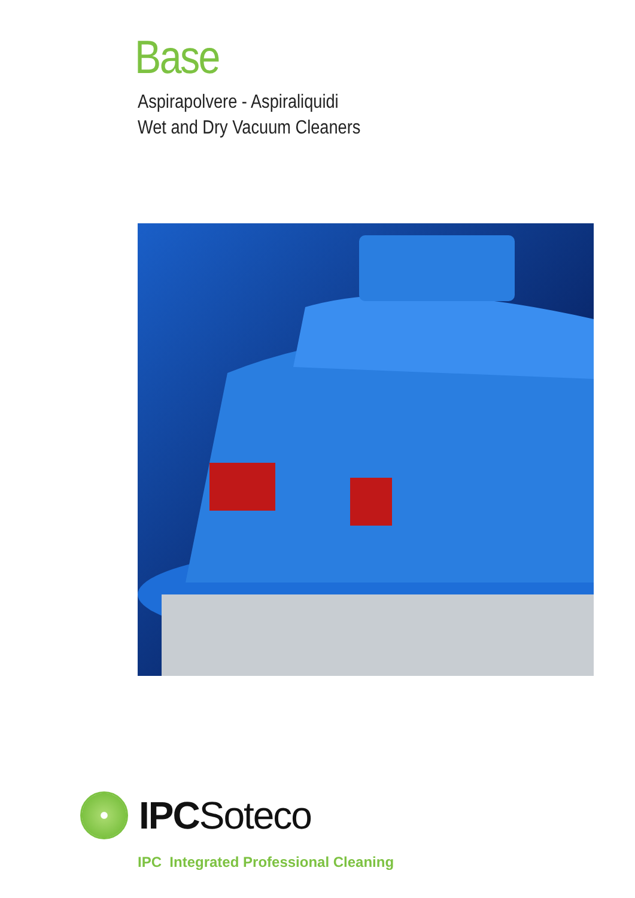Base
Aspirapolvere - Aspiraliquidi
Wet and Dry Vacuum Cleaners
IPCSoteco
IPC Integrated Professional Cleaning